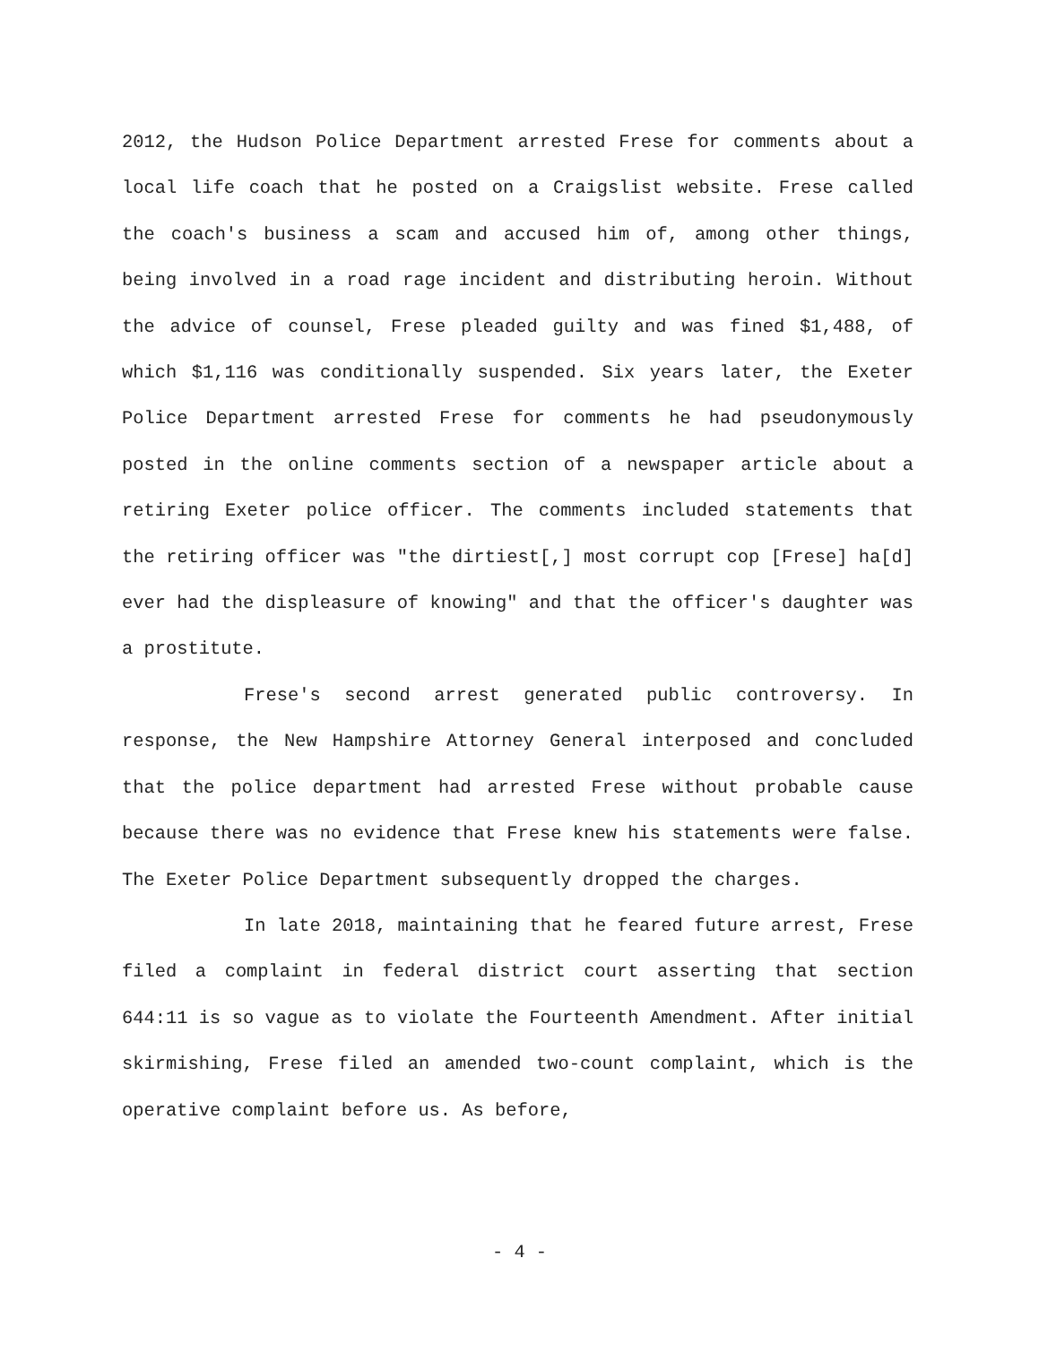2012, the Hudson Police Department arrested Frese for comments about a local life coach that he posted on a Craigslist website. Frese called the coach's business a scam and accused him of, among other things, being involved in a road rage incident and distributing heroin. Without the advice of counsel, Frese pleaded guilty and was fined $1,488, of which $1,116 was conditionally suspended. Six years later, the Exeter Police Department arrested Frese for comments he had pseudonymously posted in the online comments section of a newspaper article about a retiring Exeter police officer. The comments included statements that the retiring officer was "the dirtiest[,] most corrupt cop [Frese] ha[d] ever had the displeasure of knowing" and that the officer's daughter was a prostitute.
Frese's second arrest generated public controversy. In response, the New Hampshire Attorney General interposed and concluded that the police department had arrested Frese without probable cause because there was no evidence that Frese knew his statements were false. The Exeter Police Department subsequently dropped the charges.
In late 2018, maintaining that he feared future arrest, Frese filed a complaint in federal district court asserting that section 644:11 is so vague as to violate the Fourteenth Amendment. After initial skirmishing, Frese filed an amended two-count complaint, which is the operative complaint before us. As before,
- 4 -